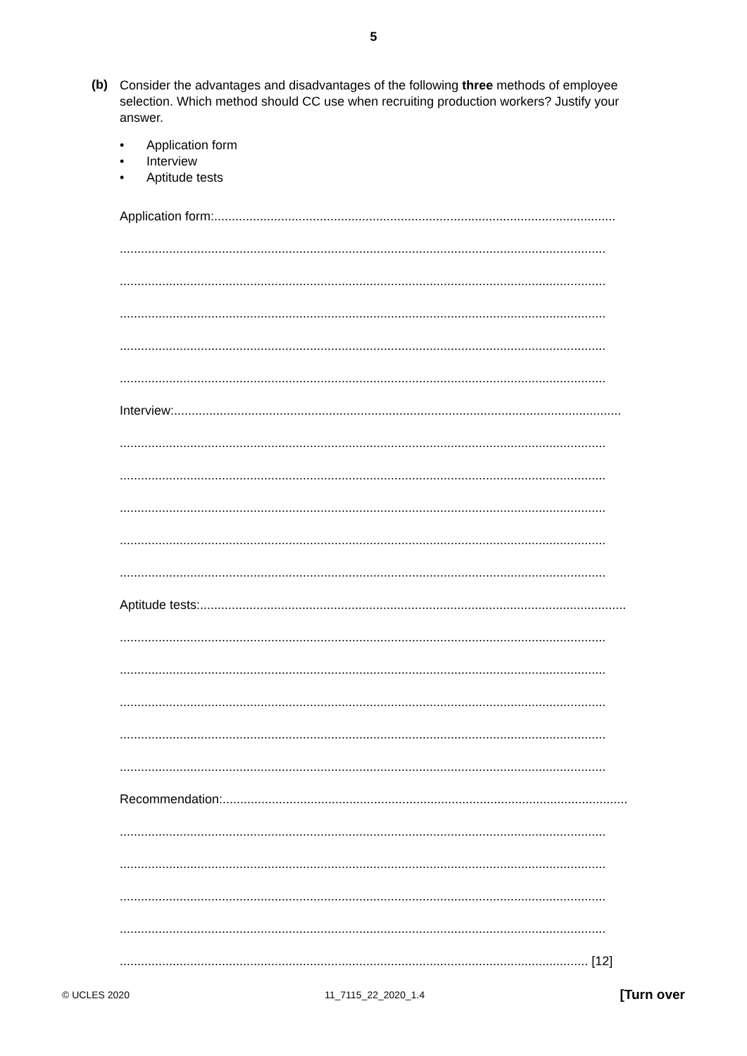5
(b)
Consider the advantages and disadvantages of the following three methods of employee selection. Which method should CC use when recruiting production workers? Justify your answer.
• Application form
• Interview
• Aptitude tests
Application form:..................................................................................................................
..........................................................................................................................................
..........................................................................................................................................
..........................................................................................................................................
..........................................................................................................................................
..........................................................................................................................................
Interview:...............................................................................................................................
..........................................................................................................................................
..........................................................................................................................................
..........................................................................................................................................
..........................................................................................................................................
..........................................................................................................................................
Aptitude tests:.........................................................................................................................
..........................................................................................................................................
..........................................................................................................................................
..........................................................................................................................................
..........................................................................................................................................
..........................................................................................................................................
Recommendation:...................................................................................................................
..........................................................................................................................................
..........................................................................................................................................
..........................................................................................................................................
..........................................................................................................................................
..................................................................................................................................... [12]
© UCLES 2020 11_7115_22_2020_1.4 [Turn over